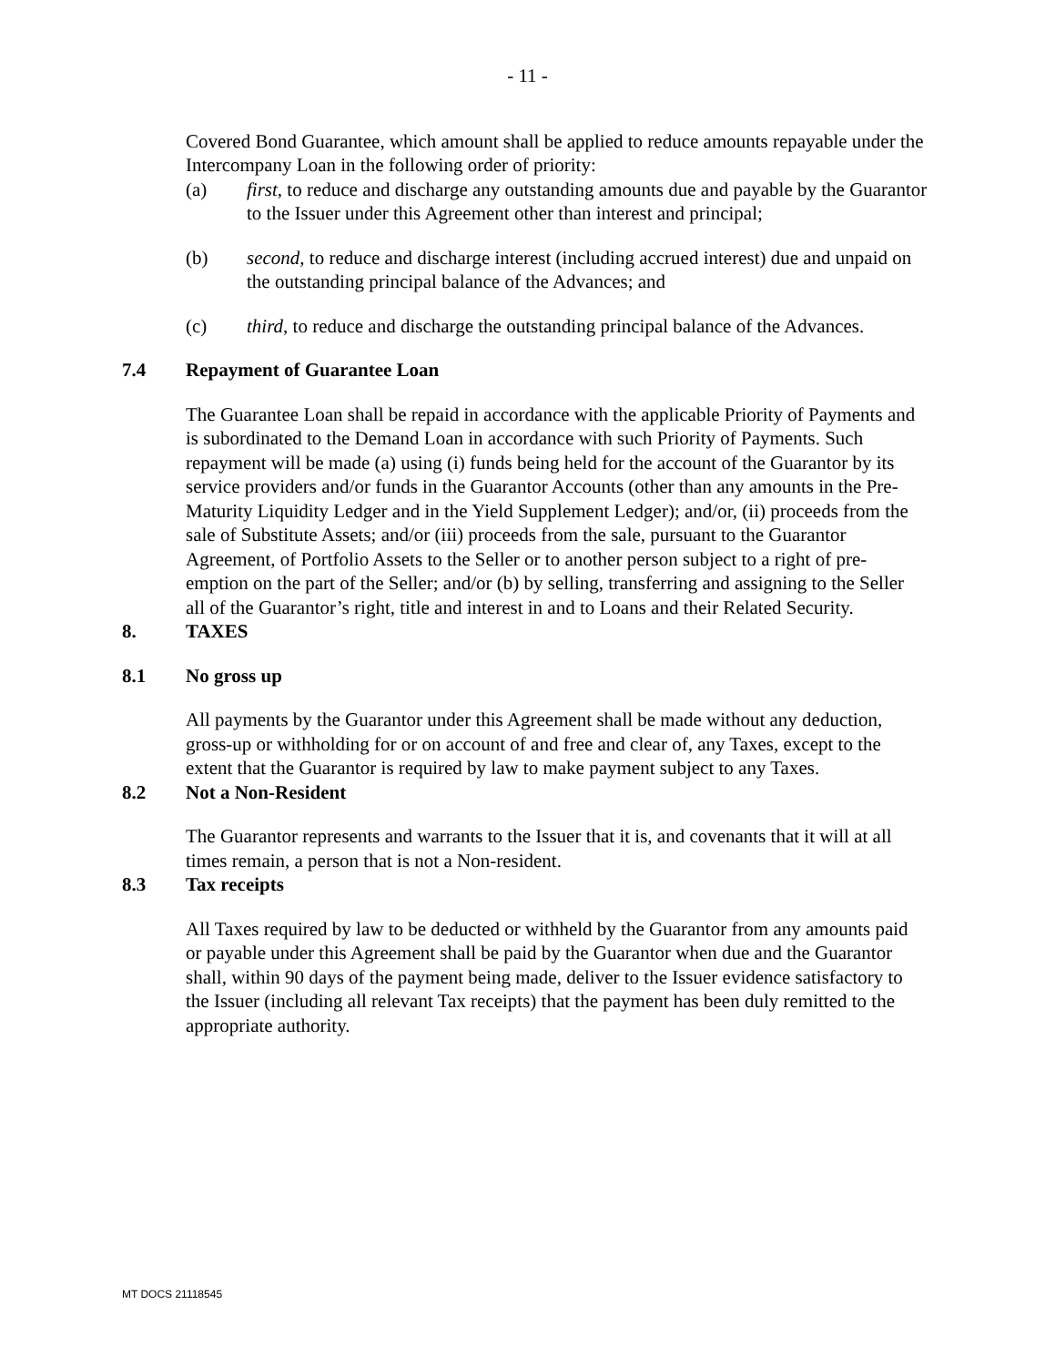- 11 -
Covered Bond Guarantee, which amount shall be applied to reduce amounts repayable under the Intercompany Loan in the following order of priority:
(a) first, to reduce and discharge any outstanding amounts due and payable by the Guarantor to the Issuer under this Agreement other than interest and principal;
(b) second, to reduce and discharge interest (including accrued interest) due and unpaid on the outstanding principal balance of the Advances; and
(c) third, to reduce and discharge the outstanding principal balance of the Advances.
7.4 Repayment of Guarantee Loan
The Guarantee Loan shall be repaid in accordance with the applicable Priority of Payments and is subordinated to the Demand Loan in accordance with such Priority of Payments. Such repayment will be made (a) using (i) funds being held for the account of the Guarantor by its service providers and/or funds in the Guarantor Accounts (other than any amounts in the Pre-Maturity Liquidity Ledger and in the Yield Supplement Ledger); and/or, (ii) proceeds from the sale of Substitute Assets; and/or (iii) proceeds from the sale, pursuant to the Guarantor Agreement, of Portfolio Assets to the Seller or to another person subject to a right of pre-emption on the part of the Seller; and/or (b) by selling, transferring and assigning to the Seller all of the Guarantor’s right, title and interest in and to Loans and their Related Security.
8. TAXES
8.1 No gross up
All payments by the Guarantor under this Agreement shall be made without any deduction, gross-up or withholding for or on account of and free and clear of, any Taxes, except to the extent that the Guarantor is required by law to make payment subject to any Taxes.
8.2 Not a Non-Resident
The Guarantor represents and warrants to the Issuer that it is, and covenants that it will at all times remain, a person that is not a Non-resident.
8.3 Tax receipts
All Taxes required by law to be deducted or withheld by the Guarantor from any amounts paid or payable under this Agreement shall be paid by the Guarantor when due and the Guarantor shall, within 90 days of the payment being made, deliver to the Issuer evidence satisfactory to the Issuer (including all relevant Tax receipts) that the payment has been duly remitted to the appropriate authority.
MT DOCS 21118545